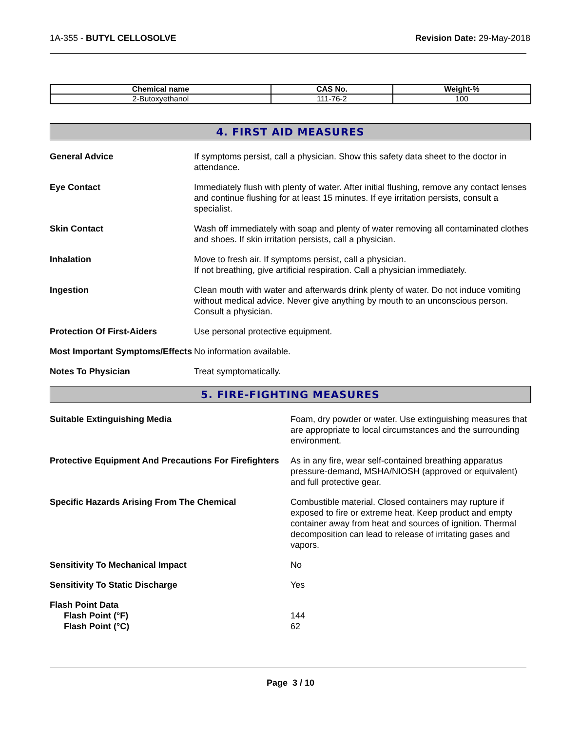1A-355 - BUTYL CELLOSOLVE Revision Date: 29-May-2018
| Chemical name | CAS No. | Weight-% |
| --- | --- | --- |
| 2-Butoxyethanol | 111-76-2 | 100 |
4. FIRST AID MEASURES
General Advice If symptoms persist, call a physician. Show this safety data sheet to the doctor in attendance.
Eye Contact Immediately flush with plenty of water. After initial flushing, remove any contact lenses and continue flushing for at least 15 minutes. If eye irritation persists, consult a specialist.
Skin Contact Wash off immediately with soap and plenty of water removing all contaminated clothes and shoes. If skin irritation persists, call a physician.
Inhalation Move to fresh air. If symptoms persist, call a physician.
If not breathing, give artificial respiration. Call a physician immediately.
Ingestion Clean mouth with water and afterwards drink plenty of water. Do not induce vomiting without medical advice. Never give anything by mouth to an unconscious person. Consult a physician.
Protection Of First-Aiders Use personal protective equipment.
Most Important Symptoms/Effects
No information available.
Notes To Physician Treat symptomatically.
5. FIRE-FIGHTING MEASURES
Suitable Extinguishing Media Foam, dry powder or water. Use extinguishing measures that are appropriate to local circumstances and the surrounding environment.
Protective Equipment And Precautions For Firefighters
As in any fire, wear self-contained breathing apparatus pressure-demand, MSHA/NIOSH (approved or equivalent) and full protective gear.
Specific Hazards Arising From The Chemical Combustible material. Closed containers may rupture if exposed to fire or extreme heat. Keep product and empty container away from heat and sources of ignition. Thermal decomposition can lead to release of irritating gases and vapors.
Sensitivity To Mechanical Impact No
Sensitivity To Static Discharge Yes
Flash Point Data
Flash Point (°F) 144
Flash Point (°C) 62
Page 3 / 10